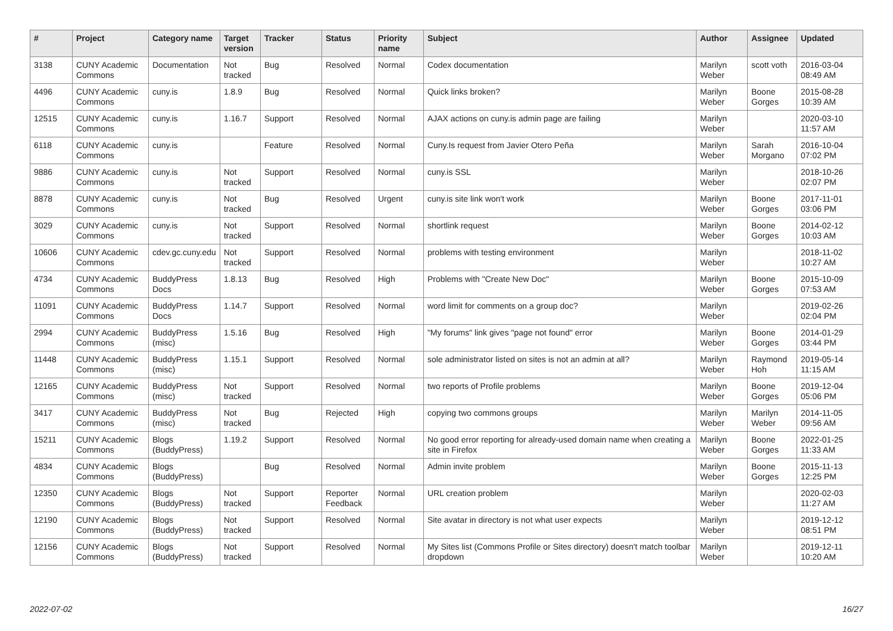| # | Project | Category name | Target version | Tracker | Status | Priority name | Subject | Author | Assignee | Updated |
| --- | --- | --- | --- | --- | --- | --- | --- | --- | --- | --- |
| 3138 | CUNY Academic Commons | Documentation | Not tracked | Bug | Resolved | Normal | Codex documentation | Marilyn Weber | scott voth | 2016-03-04 08:49 AM |
| 4496 | CUNY Academic Commons | cuny.is | 1.8.9 | Bug | Resolved | Normal | Quick links broken? | Marilyn Weber | Boone Gorges | 2015-08-28 10:39 AM |
| 12515 | CUNY Academic Commons | cuny.is | 1.16.7 | Support | Resolved | Normal | AJAX actions on cuny.is admin page are failing | Marilyn Weber | | 2020-03-10 11:57 AM |
| 6118 | CUNY Academic Commons | cuny.is | | Feature | Resolved | Normal | Cuny.Is request from Javier Otero Peña | Marilyn Weber | Sarah Morgano | 2016-10-04 07:02 PM |
| 9886 | CUNY Academic Commons | cuny.is | Not tracked | Support | Resolved | Normal | cuny.is SSL | Marilyn Weber | | 2018-10-26 02:07 PM |
| 8878 | CUNY Academic Commons | cuny.is | Not tracked | Bug | Resolved | Urgent | cuny.is site link won't work | Marilyn Weber | Boone Gorges | 2017-11-01 03:06 PM |
| 3029 | CUNY Academic Commons | cuny.is | Not tracked | Support | Resolved | Normal | shortlink request | Marilyn Weber | Boone Gorges | 2014-02-12 10:03 AM |
| 10606 | CUNY Academic Commons | cdev.gc.cuny.edu | Not tracked | Support | Resolved | Normal | problems with testing environment | Marilyn Weber | | 2018-11-02 10:27 AM |
| 4734 | CUNY Academic Commons | BuddyPress Docs | 1.8.13 | Bug | Resolved | High | Problems with "Create New Doc" | Marilyn Weber | Boone Gorges | 2015-10-09 07:53 AM |
| 11091 | CUNY Academic Commons | BuddyPress Docs | 1.14.7 | Support | Resolved | Normal | word limit for comments on a group doc? | Marilyn Weber | | 2019-02-26 02:04 PM |
| 2994 | CUNY Academic Commons | BuddyPress (misc) | 1.5.16 | Bug | Resolved | High | "My forums" link gives "page not found" error | Marilyn Weber | Boone Gorges | 2014-01-29 03:44 PM |
| 11448 | CUNY Academic Commons | BuddyPress (misc) | 1.15.1 | Support | Resolved | Normal | sole administrator listed on sites is not an admin at all? | Marilyn Weber | Raymond Hoh | 2019-05-14 11:15 AM |
| 12165 | CUNY Academic Commons | BuddyPress (misc) | Not tracked | Support | Resolved | Normal | two reports of Profile problems | Marilyn Weber | Boone Gorges | 2019-12-04 05:06 PM |
| 3417 | CUNY Academic Commons | BuddyPress (misc) | Not tracked | Bug | Rejected | High | copying two commons groups | Marilyn Weber | Marilyn Weber | 2014-11-05 09:56 AM |
| 15211 | CUNY Academic Commons | Blogs (BuddyPress) | 1.19.2 | Support | Resolved | Normal | No good error reporting for already-used domain name when creating a site in Firefox | Marilyn Weber | Boone Gorges | 2022-01-25 11:33 AM |
| 4834 | CUNY Academic Commons | Blogs (BuddyPress) | | Bug | Resolved | Normal | Admin invite problem | Marilyn Weber | Boone Gorges | 2015-11-13 12:25 PM |
| 12350 | CUNY Academic Commons | Blogs (BuddyPress) | Not tracked | Support | Reporter Feedback | Normal | URL creation problem | Marilyn Weber | | 2020-02-03 11:27 AM |
| 12190 | CUNY Academic Commons | Blogs (BuddyPress) | Not tracked | Support | Resolved | Normal | Site avatar in directory is not what user expects | Marilyn Weber | | 2019-12-12 08:51 PM |
| 12156 | CUNY Academic Commons | Blogs (BuddyPress) | Not tracked | Support | Resolved | Normal | My Sites list (Commons Profile or Sites directory) doesn't match toolbar dropdown | Marilyn Weber | | 2019-12-11 10:20 AM |
2022-07-02 16/27